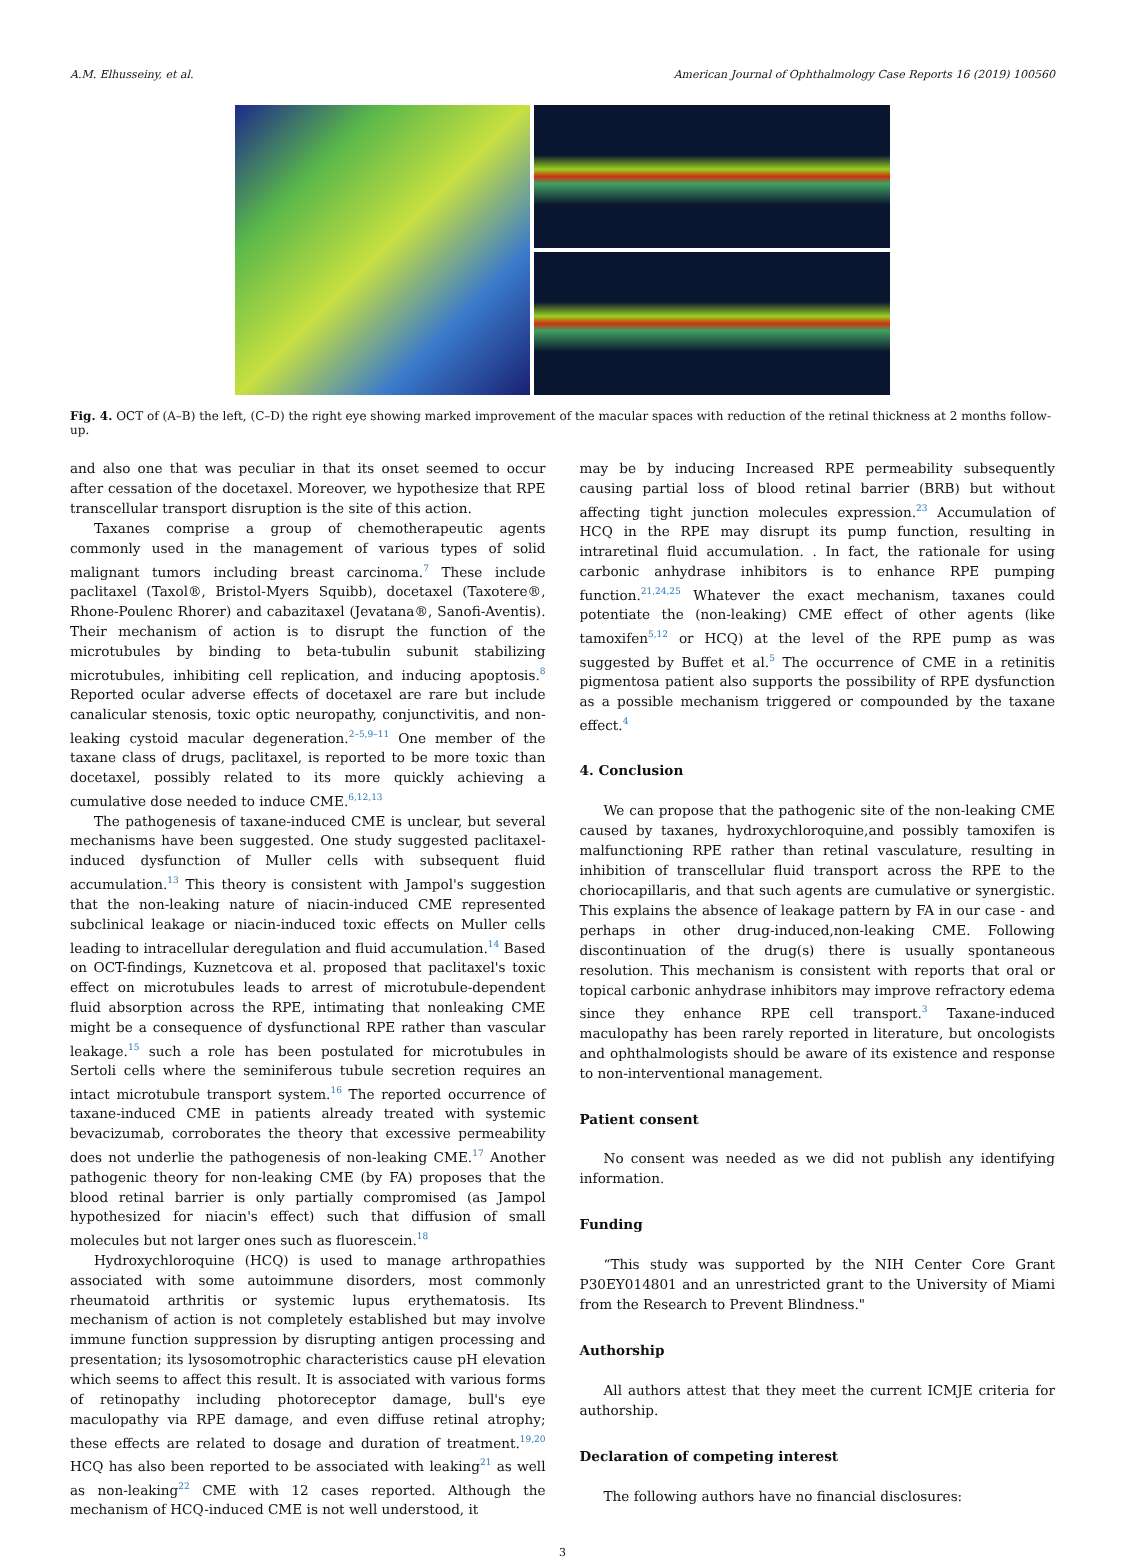A.M. Elhusseiny, et al. American Journal of Ophthalmology Case Reports 16 (2019) 100560
Fig. 4. OCT of (A–B) the left, (C–D) the right eye showing marked improvement of the macular spaces with reduction of the retinal thickness at 2 months follow-up.
and also one that was peculiar in that its onset seemed to occur after cessation of the docetaxel. Moreover, we hypothesize that RPE transcellular transport disruption is the site of this action.
Taxanes comprise a group of chemotherapeutic agents commonly used in the management of various types of solid malignant tumors including breast carcinoma.<sup>7</sup> These include paclitaxel (Taxol®, Bristol-Myers Squibb), docetaxel (Taxotere®, Rhone-Poulenc Rhorer) and cabazitaxel (Jevatana®, Sanofi-Aventis). Their mechanism of action is to disrupt the function of the microtubules by binding to beta-tubulin subunit stabilizing microtubules, inhibiting cell replication, and inducing apoptosis.<sup>8</sup> Reported ocular adverse effects of docetaxel are rare but include canalicular stenosis, toxic optic neuropathy, conjunctivitis, and non-leaking cystoid macular degeneration.<sup>2–5,9–11</sup> One member of the taxane class of drugs, paclitaxel, is reported to be more toxic than docetaxel, possibly related to its more quickly achieving a cumulative dose needed to induce CME.<sup>6,12,13</sup>
The pathogenesis of taxane-induced CME is unclear, but several mechanisms have been suggested. One study suggested paclitaxel-induced dysfunction of Muller cells with subsequent fluid accumulation.<sup>13</sup> This theory is consistent with Jampol's suggestion that the non-leaking nature of niacin-induced CME represented subclinical leakage or niacin-induced toxic effects on Muller cells leading to intracellular deregulation and fluid accumulation.<sup>14</sup> Based on OCT-findings, Kuznetcova et al. proposed that paclitaxel's toxic effect on microtubules leads to arrest of microtubule-dependent fluid absorption across the RPE, intimating that nonleaking CME might be a consequence of dysfunctional RPE rather than vascular leakage.<sup>15</sup> such a role has been postulated for microtubules in Sertoli cells where the seminiferous tubule secretion requires an intact microtubule transport system.<sup>16</sup> The reported occurrence of taxane-induced CME in patients already treated with systemic bevacizumab, corroborates the theory that excessive permeability does not underlie the pathogenesis of non-leaking CME.<sup>17</sup> Another pathogenic theory for non-leaking CME (by FA) proposes that the blood retinal barrier is only partially compromised (as Jampol hypothesized for niacin's effect) such that diffusion of small molecules but not larger ones such as fluorescein.<sup>18</sup>
Hydroxychloroquine (HCQ) is used to manage arthropathies associated with some autoimmune disorders, most commonly rheumatoid arthritis or systemic lupus erythematosis. Its mechanism of action is not completely established but may involve immune function suppression by disrupting antigen processing and presentation; its lysosomotrophic characteristics cause pH elevation which seems to affect this result. It is associated with various forms of retinopathy including photoreceptor damage, bull's eye maculopathy via RPE damage, and even diffuse retinal atrophy; these effects are related to dosage and duration of treatment.<sup>19,20</sup> HCQ has also been reported to be associated with leaking<sup>21</sup> as well as non-leaking<sup>22</sup> CME with 12 cases reported. Although the mechanism of HCQ-induced CME is not well understood, it
may be by inducing Increased RPE permeability subsequently causing partial loss of blood retinal barrier (BRB) but without affecting tight junction molecules expression.<sup>23</sup> Accumulation of HCQ in the RPE may disrupt its pump function, resulting in intraretinal fluid accumulation. . In fact, the rationale for using carbonic anhydrase inhibitors is to enhance RPE pumping function.<sup>21,24,25</sup> Whatever the exact mechanism, taxanes could potentiate the (non-leaking) CME effect of other agents (like tamoxifen<sup>5,12</sup> or HCQ) at the level of the RPE pump as was suggested by Buffet et al.<sup>5</sup> The occurrence of CME in a retinitis pigmentosa patient also supports the possibility of RPE dysfunction as a possible mechanism triggered or compounded by the taxane effect.<sup>4</sup>
4. Conclusion
We can propose that the pathogenic site of the non-leaking CME caused by taxanes, hydroxychloroquine,and possibly tamoxifen is malfunctioning RPE rather than retinal vasculature, resulting in inhibition of transcellular fluid transport across the RPE to the choriocapillaris, and that such agents are cumulative or synergistic. This explains the absence of leakage pattern by FA in our case - and perhaps in other drug-induced,non-leaking CME. Following discontinuation of the drug(s) there is usually spontaneous resolution. This mechanism is consistent with reports that oral or topical carbonic anhydrase inhibitors may improve refractory edema since they enhance RPE cell transport.<sup>3</sup> Taxane-induced maculopathy has been rarely reported in literature, but oncologists and ophthalmologists should be aware of its existence and response to non-interventional management.
Patient consent
No consent was needed as we did not publish any identifying information.
Funding
“This study was supported by the NIH Center Core Grant P30EY014801 and an unrestricted grant to the University of Miami from the Research to Prevent Blindness."
Authorship
All authors attest that they meet the current ICMJE criteria for authorship.
Declaration of competing interest
The following authors have no financial disclosures:
3